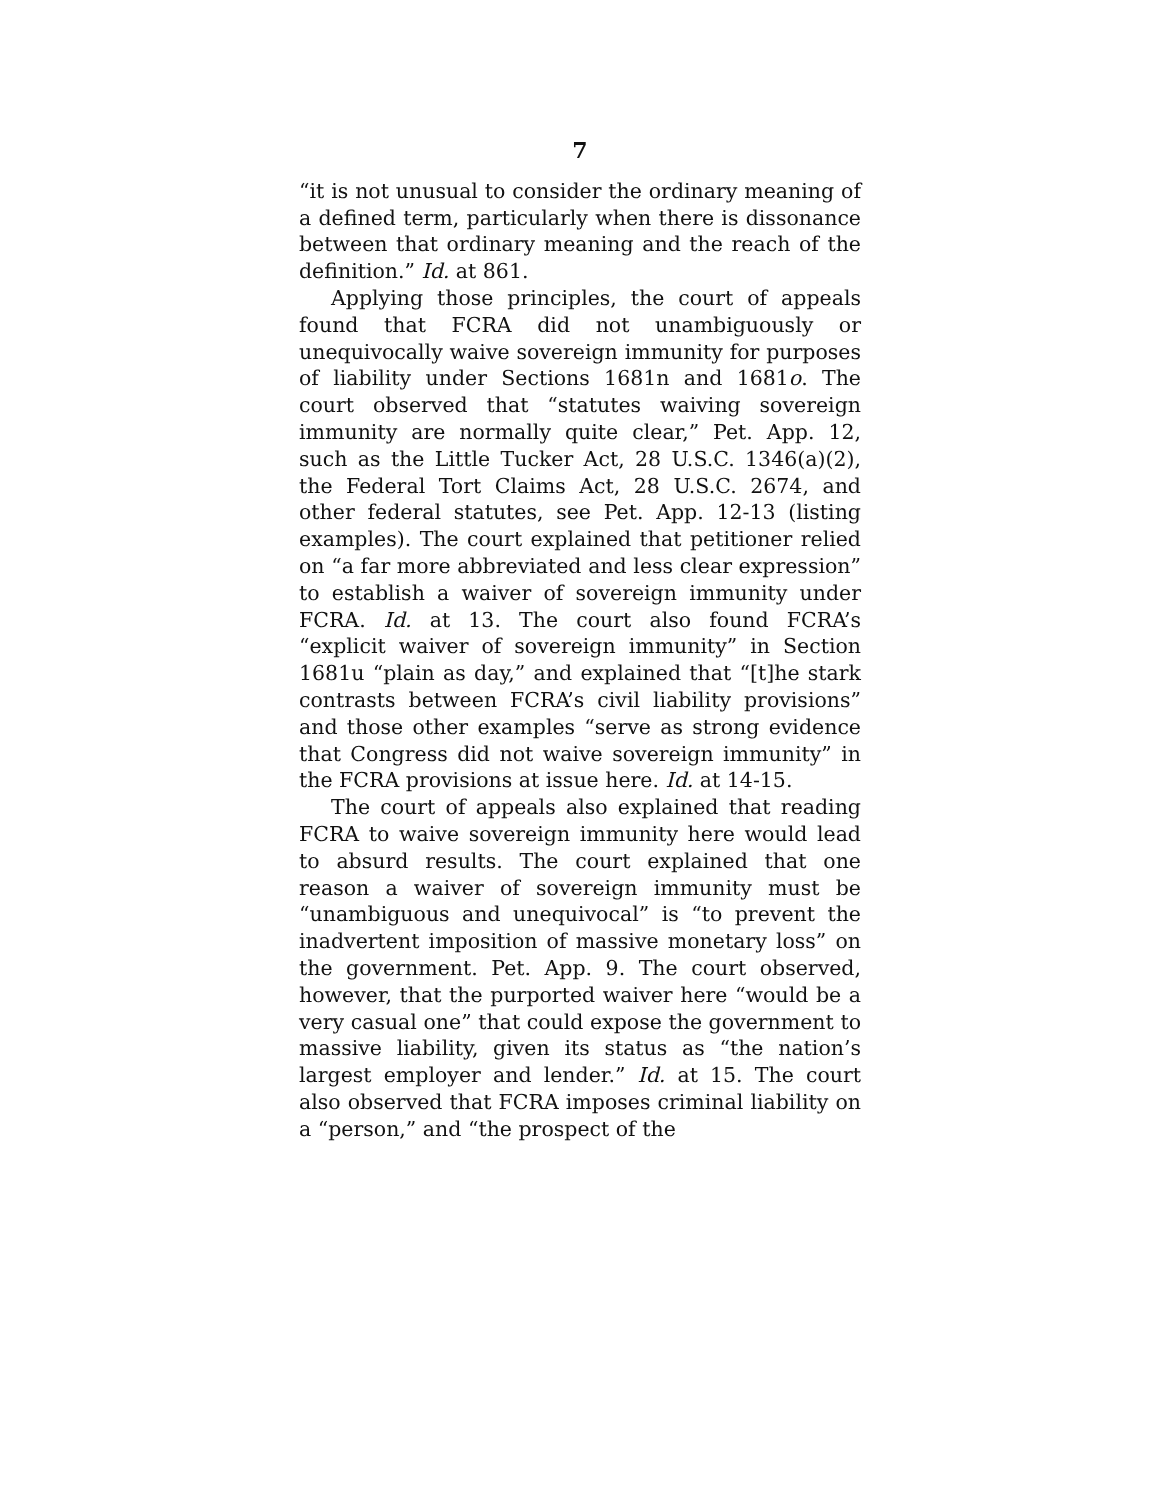7
“it is not unusual to consider the ordinary meaning of a defined term, particularly when there is dissonance between that ordinary meaning and the reach of the definition.” Id. at 861.
Applying those principles, the court of appeals found that FCRA did not unambiguously or unequivocally waive sovereign immunity for purposes of liability under Sections 1681n and 1681o. The court observed that “statutes waiving sovereign immunity are normally quite clear,” Pet. App. 12, such as the Little Tucker Act, 28 U.S.C. 1346(a)(2), the Federal Tort Claims Act, 28 U.S.C. 2674, and other federal statutes, see Pet. App. 12-13 (listing examples). The court explained that petitioner relied on “a far more abbreviated and less clear expression” to establish a waiver of sovereign immunity under FCRA. Id. at 13. The court also found FCRA’s “explicit waiver of sovereign immunity” in Section 1681u “plain as day,” and explained that “[t]he stark contrasts between FCRA’s civil liability provisions” and those other examples “serve as strong evidence that Congress did not waive sovereign immunity” in the FCRA provisions at issue here. Id. at 14-15.
The court of appeals also explained that reading FCRA to waive sovereign immunity here would lead to absurd results. The court explained that one reason a waiver of sovereign immunity must be “unambiguous and unequivocal” is “to prevent the inadvertent imposition of massive monetary loss” on the government. Pet. App. 9. The court observed, however, that the purported waiver here “would be a very casual one” that could expose the government to massive liability, given its status as “the nation’s largest employer and lender.” Id. at 15. The court also observed that FCRA imposes criminal liability on a “person,” and “the prospect of the